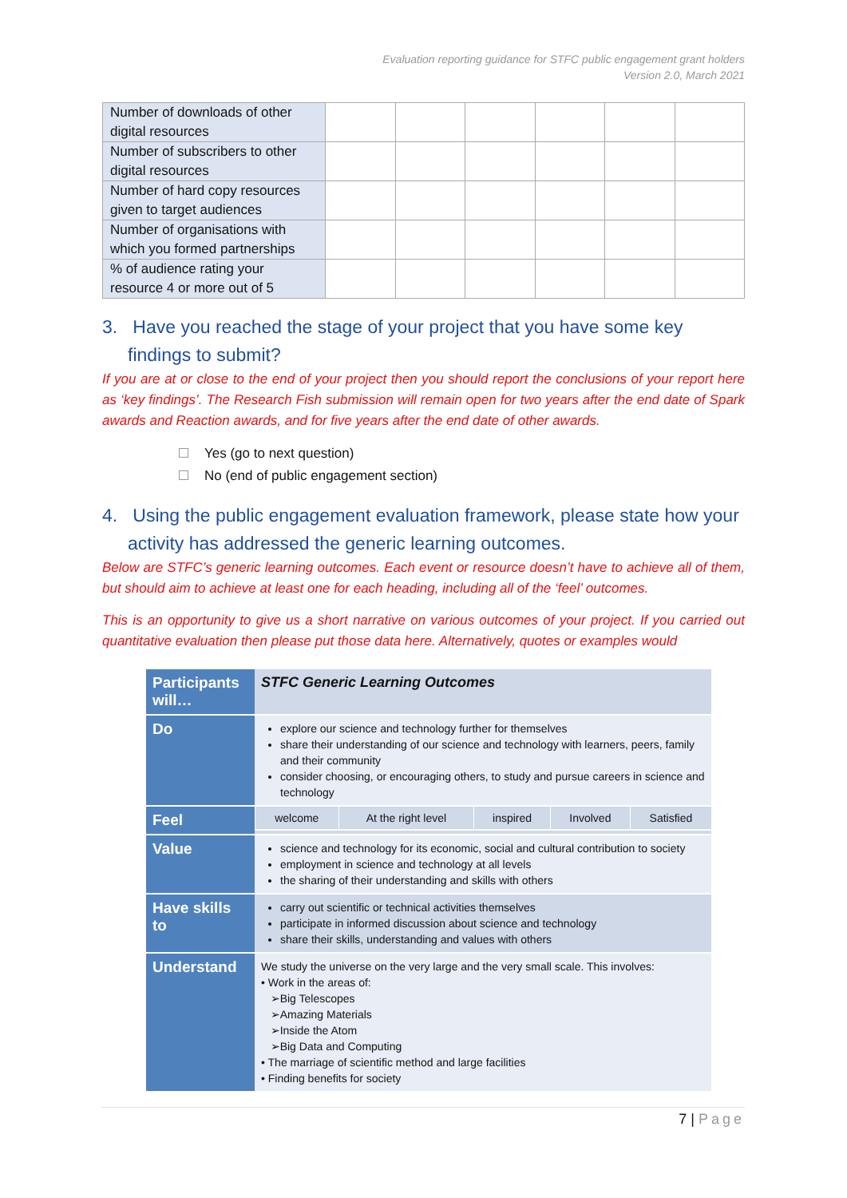Evaluation reporting guidance for STFC public engagement grant holders
Version 2.0, March 2021
| Number of downloads of other digital resources | | | | | | |
| Number of subscribers to other digital resources | | | | | | |
| Number of hard copy resources given to target audiences | | | | | | |
| Number of organisations with which you formed partnerships | | | | | | |
| % of audience rating your resource 4 or more out of 5 | | | | | | |
3. Have you reached the stage of your project that you have some key findings to submit?
If you are at or close to the end of your project then you should report the conclusions of your report here as ‘key findings’. The Research Fish submission will remain open for two years after the end date of Spark awards and Reaction awards, and for five years after the end date of other awards.
Yes (go to next question)
No (end of public engagement section)
4. Using the public engagement evaluation framework, please state how your activity has addressed the generic learning outcomes.
Below are STFC’s generic learning outcomes. Each event or resource doesn’t have to achieve all of them, but should aim to achieve at least one for each heading, including all of the ‘feel’ outcomes.
This is an opportunity to give us a short narrative on various outcomes of your project. If you carried out quantitative evaluation then please put those data here. Alternatively, quotes or examples would
| Participants will… | STFC Generic Learning Outcomes |
| Do | explore our science and technology further for themselves share their understanding of our science and technology with learners, peers, family and their community consider choosing, or encouraging others, to study and pursue careers in science and technology |
| Feel | / welcome / At the right level / inspired / Involved / Satisfied / |
| Value | science and technology for its economic, social and cultural contribution to society employment in science and technology at all levels the sharing of their understanding and skills with others |
| Have skills to | carry out scientific or technical activities themselves participate in informed discussion about science and technology share their skills, understanding and values with others |
| Understand | We study the universe on the very large and the very small scale. This involves: • Work in the areas of: ➢Big Telescopes ➢Amazing Materials ➢Inside the Atom ➢Big Data and Computing • The marriage of scientific method and large facilities • Finding benefits for society |
7 | Page